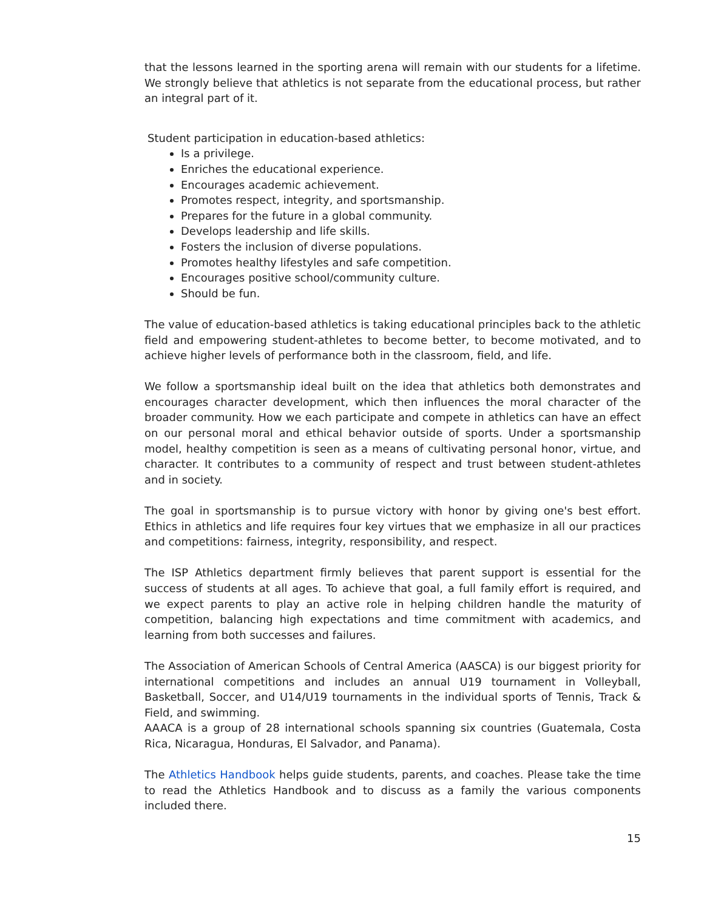that the lessons learned in the sporting arena will remain with our students for a lifetime. We strongly believe that athletics is not separate from the educational process, but rather an integral part of it.
Student participation in education-based athletics:
Is a privilege.
Enriches the educational experience.
Encourages academic achievement.
Promotes respect, integrity, and sportsmanship.
Prepares for the future in a global community.
Develops leadership and life skills.
Fosters the inclusion of diverse populations.
Promotes healthy lifestyles and safe competition.
Encourages positive school/community culture.
Should be fun.
The value of education-based athletics is taking educational principles back to the athletic field and empowering student-athletes to become better, to become motivated, and to achieve higher levels of performance both in the classroom, field, and life.
We follow a sportsmanship ideal built on the idea that athletics both demonstrates and encourages character development, which then influences the moral character of the broader community. How we each participate and compete in athletics can have an effect on our personal moral and ethical behavior outside of sports. Under a sportsmanship model, healthy competition is seen as a means of cultivating personal honor, virtue, and character. It contributes to a community of respect and trust between student-athletes and in society.
The goal in sportsmanship is to pursue victory with honor by giving one's best effort. Ethics in athletics and life requires four key virtues that we emphasize in all our practices and competitions: fairness, integrity, responsibility, and respect.
The ISP Athletics department firmly believes that parent support is essential for the success of students at all ages. To achieve that goal, a full family effort is required, and we expect parents to play an active role in helping children handle the maturity of competition, balancing high expectations and time commitment with academics, and learning from both successes and failures.
The Association of American Schools of Central America (AASCA) is our biggest priority for international competitions and includes an annual U19 tournament in Volleyball, Basketball, Soccer, and U14/U19 tournaments in the individual sports of Tennis, Track & Field, and swimming.
AAACA is a group of 28 international schools spanning six countries (Guatemala, Costa Rica, Nicaragua, Honduras, El Salvador, and Panama).
The Athletics Handbook helps guide students, parents, and coaches. Please take the time to read the Athletics Handbook and to discuss as a family the various components included there.
15